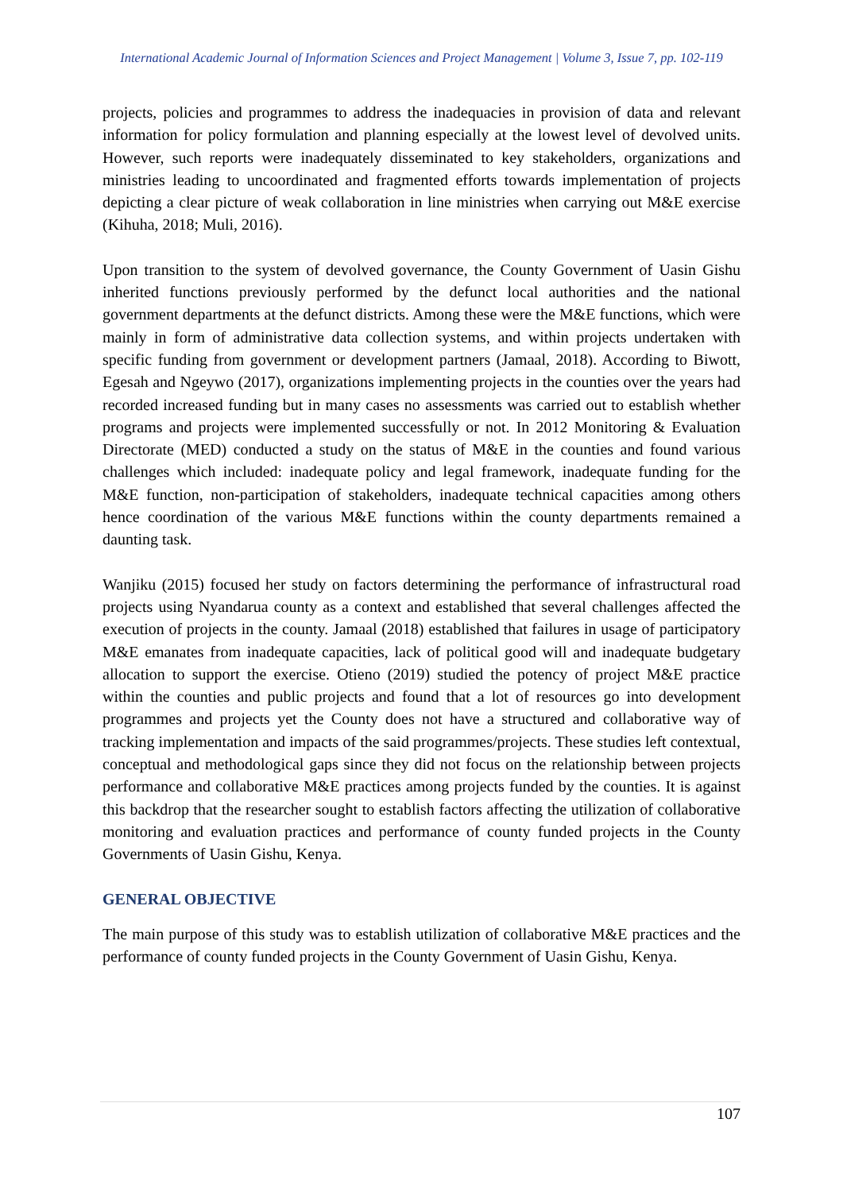International Academic Journal of Information Sciences and Project Management | Volume 3, Issue 7, pp. 102-119
projects, policies and programmes to address the inadequacies in provision of data and relevant information for policy formulation and planning especially at the lowest level of devolved units. However, such reports were inadequately disseminated to key stakeholders, organizations and ministries leading to uncoordinated and fragmented efforts towards implementation of projects depicting a clear picture of weak collaboration in line ministries when carrying out M&E exercise (Kihuha, 2018; Muli, 2016).
Upon transition to the system of devolved governance, the County Government of Uasin Gishu inherited functions previously performed by the defunct local authorities and the national government departments at the defunct districts. Among these were the M&E functions, which were mainly in form of administrative data collection systems, and within projects undertaken with specific funding from government or development partners (Jamaal, 2018). According to Biwott, Egesah and Ngeywo (2017), organizations implementing projects in the counties over the years had recorded increased funding but in many cases no assessments was carried out to establish whether programs and projects were implemented successfully or not. In 2012 Monitoring & Evaluation Directorate (MED) conducted a study on the status of M&E in the counties and found various challenges which included: inadequate policy and legal framework, inadequate funding for the M&E function, non-participation of stakeholders, inadequate technical capacities among others hence coordination of the various M&E functions within the county departments remained a daunting task.
Wanjiku (2015) focused her study on factors determining the performance of infrastructural road projects using Nyandarua county as a context and established that several challenges affected the execution of projects in the county. Jamaal (2018) established that failures in usage of participatory M&E emanates from inadequate capacities, lack of political good will and inadequate budgetary allocation to support the exercise. Otieno (2019) studied the potency of project M&E practice within the counties and public projects and found that a lot of resources go into development programmes and projects yet the County does not have a structured and collaborative way of tracking implementation and impacts of the said programmes/projects. These studies left contextual, conceptual and methodological gaps since they did not focus on the relationship between projects performance and collaborative M&E practices among projects funded by the counties. It is against this backdrop that the researcher sought to establish factors affecting the utilization of collaborative monitoring and evaluation practices and performance of county funded projects in the County Governments of Uasin Gishu, Kenya.
GENERAL OBJECTIVE
The main purpose of this study was to establish utilization of collaborative M&E practices and the performance of county funded projects in the County Government of Uasin Gishu, Kenya.
107